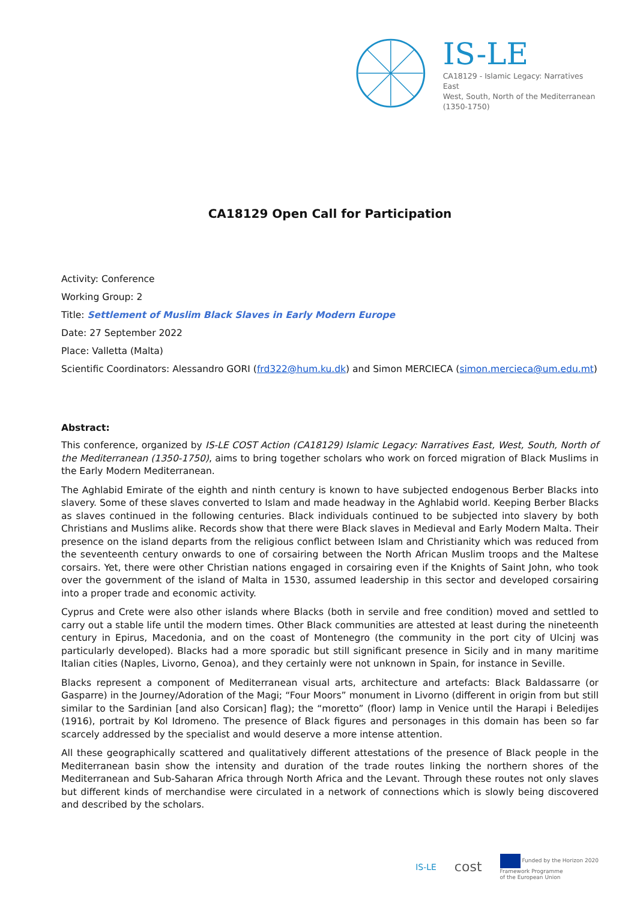IS-LE
CA18129 - Islamic Legacy: Narratives East
West, South, North of the Mediterranean
(1350-1750)
CA18129 Open Call for Participation
Activity: Conference
Working Group: 2
Title: Settlement of Muslim Black Slaves in Early Modern Europe
Date: 27 September 2022
Place: Valletta (Malta)
Scientific Coordinators: Alessandro GORI (frd322@hum.ku.dk) and Simon MERCIECA (simon.mercieca@um.edu.mt)
Abstract:
This conference, organized by IS-LE COST Action (CA18129) Islamic Legacy: Narratives East, West, South, North of the Mediterranean (1350-1750), aims to bring together scholars who work on forced migration of Black Muslims in the Early Modern Mediterranean.
The Aghlabid Emirate of the eighth and ninth century is known to have subjected endogenous Berber Blacks into slavery. Some of these slaves converted to Islam and made headway in the Aghlabid world. Keeping Berber Blacks as slaves continued in the following centuries. Black individuals continued to be subjected into slavery by both Christians and Muslims alike. Records show that there were Black slaves in Medieval and Early Modern Malta. Their presence on the island departs from the religious conflict between Islam and Christianity which was reduced from the seventeenth century onwards to one of corsairing between the North African Muslim troops and the Maltese corsairs. Yet, there were other Christian nations engaged in corsairing even if the Knights of Saint John, who took over the government of the island of Malta in 1530, assumed leadership in this sector and developed corsairing into a proper trade and economic activity.
Cyprus and Crete were also other islands where Blacks (both in servile and free condition) moved and settled to carry out a stable life until the modern times. Other Black communities are attested at least during the nineteenth century in Epirus, Macedonia, and on the coast of Montenegro (the community in the port city of Ulcinj was particularly developed). Blacks had a more sporadic but still significant presence in Sicily and in many maritime Italian cities (Naples, Livorno, Genoa), and they certainly were not unknown in Spain, for instance in Seville.
Blacks represent a component of Mediterranean visual arts, architecture and artefacts: Black Baldassarre (or Gasparre) in the Journey/Adoration of the Magi; “Four Moors” monument in Livorno (different in origin from but still similar to the Sardinian [and also Corsican] flag); the “moretto” (floor) lamp in Venice until the Harapi i Beledijes (1916), portrait by Kol Idromeno. The presence of Black figures and personages in this domain has been so far scarcely addressed by the specialist and would deserve a more intense attention.
All these geographically scattered and qualitatively different attestations of the presence of Black people in the Mediterranean basin show the intensity and duration of the trade routes linking the northern shores of the Mediterranean and Sub-Saharan Africa through North Africa and the Levant. Through these routes not only slaves but different kinds of merchandise were circulated in a network of connections which is slowly being discovered and described by the scholars.
IS-LE cost Funded by the Horizon 2020
Framework Programme
of the European Union